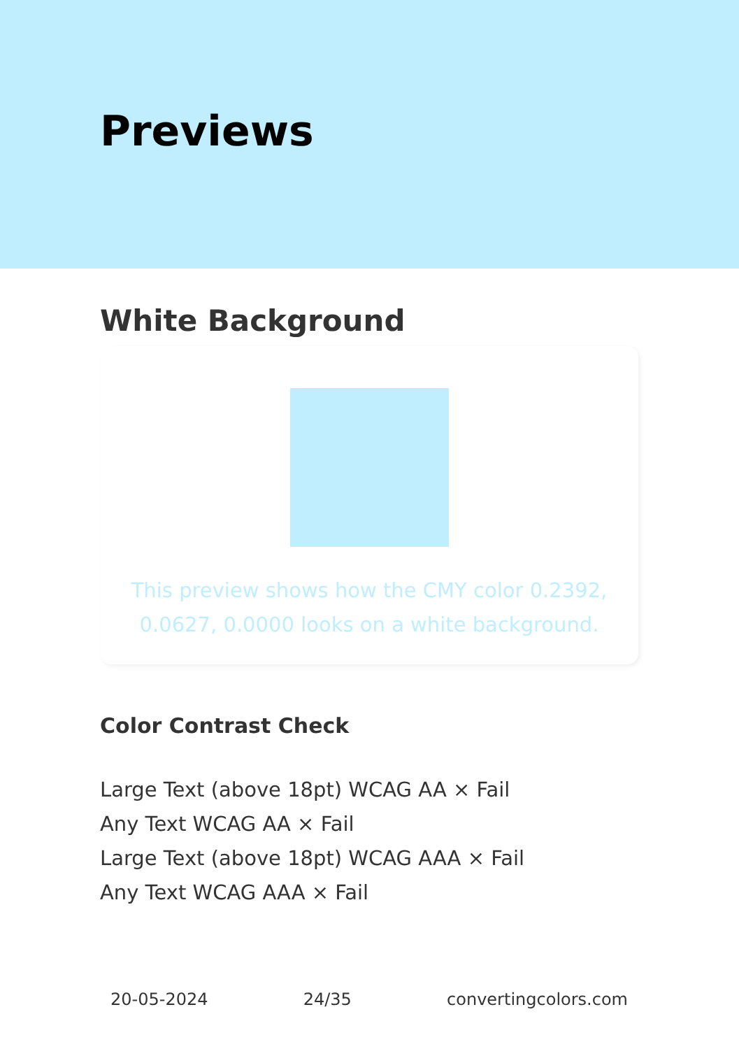Previews
White Background
This preview shows how the CMY color 0.2392, 0.0627, 0.0000 looks on a white background.
Color Contrast Check
Large Text (above 18pt) WCAG AA × Fail
Any Text WCAG AA × Fail
Large Text (above 18pt) WCAG AAA × Fail
Any Text WCAG AAA × Fail
20-05-2024 24/35 convertingcolors.com